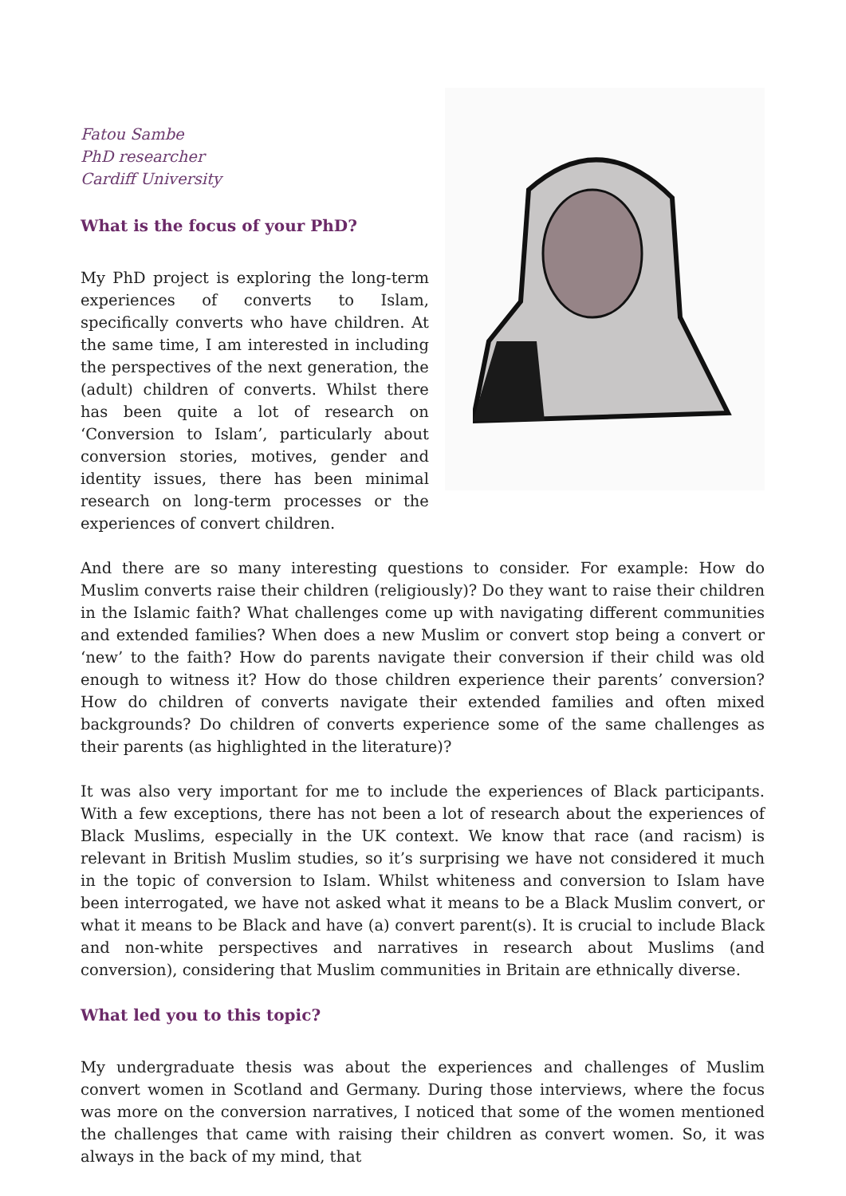Fatou Sambe
PhD researcher
Cardiff University
What is the focus of your PhD?
My PhD project is exploring the long-term experiences of converts to Islam, specifically converts who have children. At the same time, I am interested in including the perspectives of the next generation, the (adult) children of converts. Whilst there has been quite a lot of research on ‘Conversion to Islam’, particularly about conversion stories, motives, gender and identity issues, there has been minimal research on long-term processes or the experiences of convert children.
And there are so many interesting questions to consider. For example: How do Muslim converts raise their children (religiously)? Do they want to raise their children in the Islamic faith? What challenges come up with navigating different communities and extended families? When does a new Muslim or convert stop being a convert or ‘new’ to the faith? How do parents navigate their conversion if their child was old enough to witness it? How do those children experience their parents’ conversion? How do children of converts navigate their extended families and often mixed backgrounds? Do children of converts experience some of the same challenges as their parents (as highlighted in the literature)?
It was also very important for me to include the experiences of Black participants. With a few exceptions, there has not been a lot of research about the experiences of Black Muslims, especially in the UK context. We know that race (and racism) is relevant in British Muslim studies, so it’s surprising we have not considered it much in the topic of conversion to Islam. Whilst whiteness and conversion to Islam have been interrogated, we have not asked what it means to be a Black Muslim convert, or what it means to be Black and have (a) convert parent(s). It is crucial to include Black and non-white perspectives and narratives in research about Muslims (and conversion), considering that Muslim communities in Britain are ethnically diverse.
What led you to this topic?
My undergraduate thesis was about the experiences and challenges of Muslim convert women in Scotland and Germany. During those interviews, where the focus was more on the conversion narratives, I noticed that some of the women mentioned the challenges that came with raising their children as convert women. So, it was always in the back of my mind, that